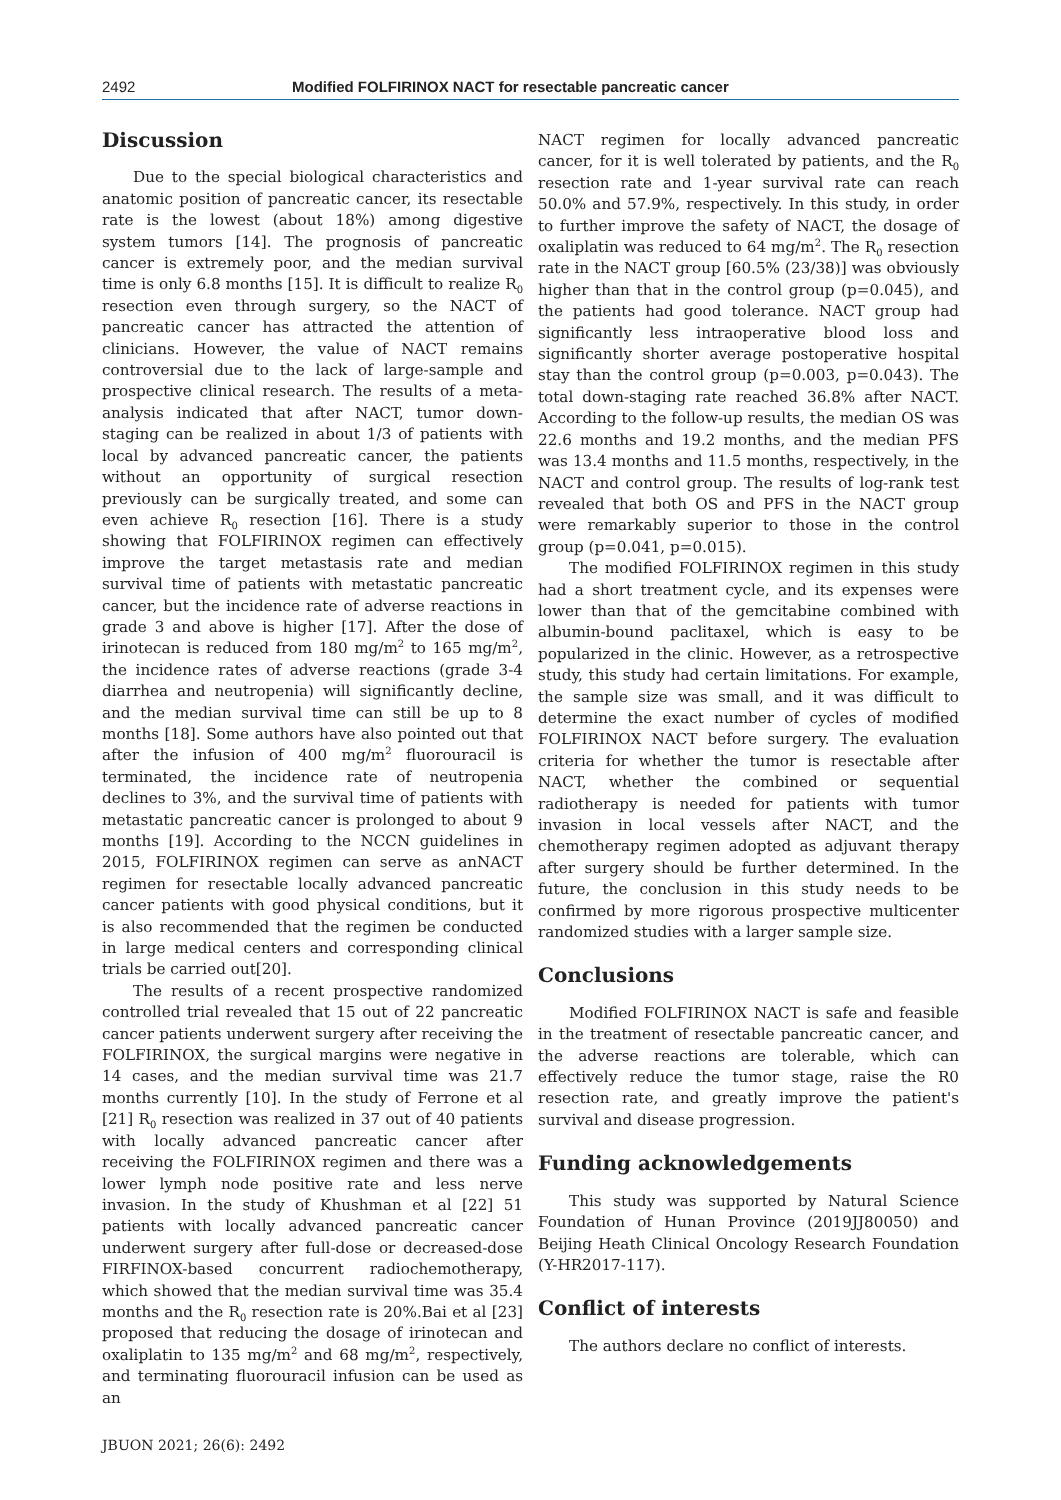2492 Modified FOLFIRINOX NACT for resectable pancreatic cancer
Discussion
Due to the special biological characteristics and anatomic position of pancreatic cancer, its resectable rate is the lowest (about 18%) among digestive system tumors [14]. The prognosis of pancreatic cancer is extremely poor, and the median survival time is only 6.8 months [15]. It is difficult to realize R<sub>0</sub> resection even through surgery, so the NACT of pancreatic cancer has attracted the attention of clinicians. However, the value of NACT remains controversial due to the lack of large-sample and prospective clinical research. The results of a meta-analysis indicated that after NACT, tumor down-staging can be realized in about 1/3 of patients with local by advanced pancreatic cancer, the patients without an opportunity of surgical resection previously can be surgically treated, and some can even achieve R<sub>0</sub> resection [16]. There is a study showing that FOLFIRINOX regimen can effectively improve the target metastasis rate and median survival time of patients with metastatic pancreatic cancer, but the incidence rate of adverse reactions in grade 3 and above is higher [17]. After the dose of irinotecan is reduced from 180 mg/m<sup>2</sup> to 165 mg/m<sup>2</sup>, the incidence rates of adverse reactions (grade 3-4 diarrhea and neutropenia) will significantly decline, and the median survival time can still be up to 8 months [18]. Some authors have also pointed out that after the infusion of 400 mg/m<sup>2</sup> fluorouracil is terminated, the incidence rate of neutropenia declines to 3%, and the survival time of patients with metastatic pancreatic cancer is prolonged to about 9 months [19]. According to the NCCN guidelines in 2015, FOLFIRINOX regimen can serve as anNACT regimen for resectable locally advanced pancreatic cancer patients with good physical conditions, but it is also recommended that the regimen be conducted in large medical centers and corresponding clinical trials be carried out[20].
The results of a recent prospective randomized controlled trial revealed that 15 out of 22 pancreatic cancer patients underwent surgery after receiving the FOLFIRINOX, the surgical margins were negative in 14 cases, and the median survival time was 21.7 months currently [10]. In the study of Ferrone et al [21] R<sub>0</sub> resection was realized in 37 out of 40 patients with locally advanced pancreatic cancer after receiving the FOLFIRINOX regimen and there was a lower lymph node positive rate and less nerve invasion. In the study of Khushman et al [22] 51 patients with locally advanced pancreatic cancer underwent surgery after full-dose or decreased-dose FIRFINOX-based concurrent radiochemotherapy, which showed that the median survival time was 35.4 months and the R<sub>0</sub> resection rate is 20%.Bai et al [23] proposed that reducing the dosage of irinotecan and oxaliplatin to 135 mg/m<sup>2</sup> and 68 mg/m<sup>2</sup>, respectively, and terminating fluorouracil infusion can be used as an
JBUON 2021; 26(6): 2492
NACT regimen for locally advanced pancreatic cancer, for it is well tolerated by patients, and the R<sub>0</sub> resection rate and 1-year survival rate can reach 50.0% and 57.9%, respectively. In this study, in order to further improve the safety of NACT, the dosage of oxaliplatin was reduced to 64 mg/m<sup>2</sup>. The R<sub>0</sub> resection rate in the NACT group [60.5% (23/38)] was obviously higher than that in the control group (p=0.045), and the patients had good tolerance. NACT group had significantly less intraoperative blood loss and significantly shorter average postoperative hospital stay than the control group (p=0.003, p=0.043). The total down-staging rate reached 36.8% after NACT. According to the follow-up results, the median OS was 22.6 months and 19.2 months, and the median PFS was 13.4 months and 11.5 months, respectively, in the NACT and control group. The results of log-rank test revealed that both OS and PFS in the NACT group were remarkably superior to those in the control group (p=0.041, p=0.015).
The modified FOLFIRINOX regimen in this study had a short treatment cycle, and its expenses were lower than that of the gemcitabine combined with albumin-bound paclitaxel, which is easy to be popularized in the clinic. However, as a retrospective study, this study had certain limitations. For example, the sample size was small, and it was difficult to determine the exact number of cycles of modified FOLFIRINOX NACT before surgery. The evaluation criteria for whether the tumor is resectable after NACT, whether the combined or sequential radiotherapy is needed for patients with tumor invasion in local vessels after NACT, and the chemotherapy regimen adopted as adjuvant therapy after surgery should be further determined. In the future, the conclusion in this study needs to be confirmed by more rigorous prospective multicenter randomized studies with a larger sample size.
Conclusions
Modified FOLFIRINOX NACT is safe and feasible in the treatment of resectable pancreatic cancer, and the adverse reactions are tolerable, which can effectively reduce the tumor stage, raise the R0 resection rate, and greatly improve the patient's survival and disease progression.
Funding acknowledgements
This study was supported by Natural Science Foundation of Hunan Province (2019JJ80050) and Beijing Heath Clinical Oncology Research Foundation (Y-HR2017-117).
Conflict of interests
The authors declare no conflict of interests.